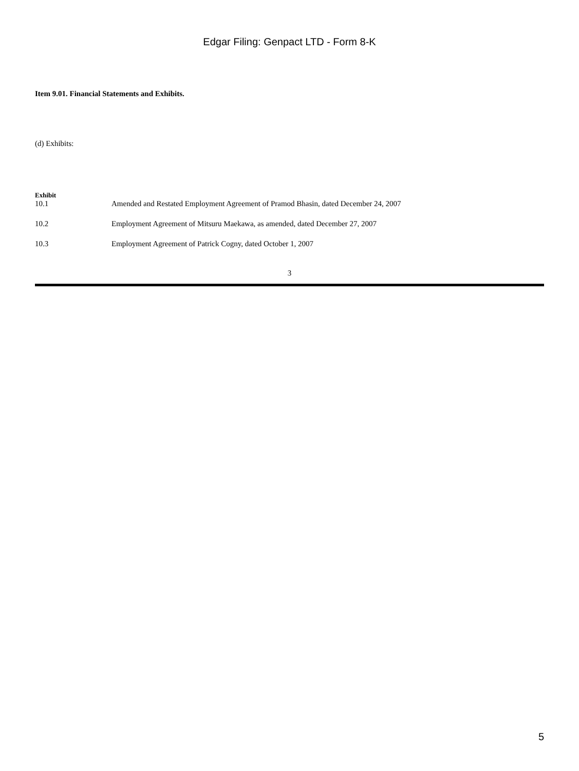Edgar Filing: Genpact LTD - Form 8-K
Item 9.01. Financial Statements and Exhibits.
(d) Exhibits:
| Exhibit | |
| --- | --- |
| 10.1 | Amended and Restated Employment Agreement of Pramod Bhasin, dated December 24, 2007 |
| 10.2 | Employment Agreement of Mitsuru Maekawa, as amended, dated December 27, 2007 |
| 10.3 | Employment Agreement of Patrick Cogny, dated October 1, 2007 |
3
5